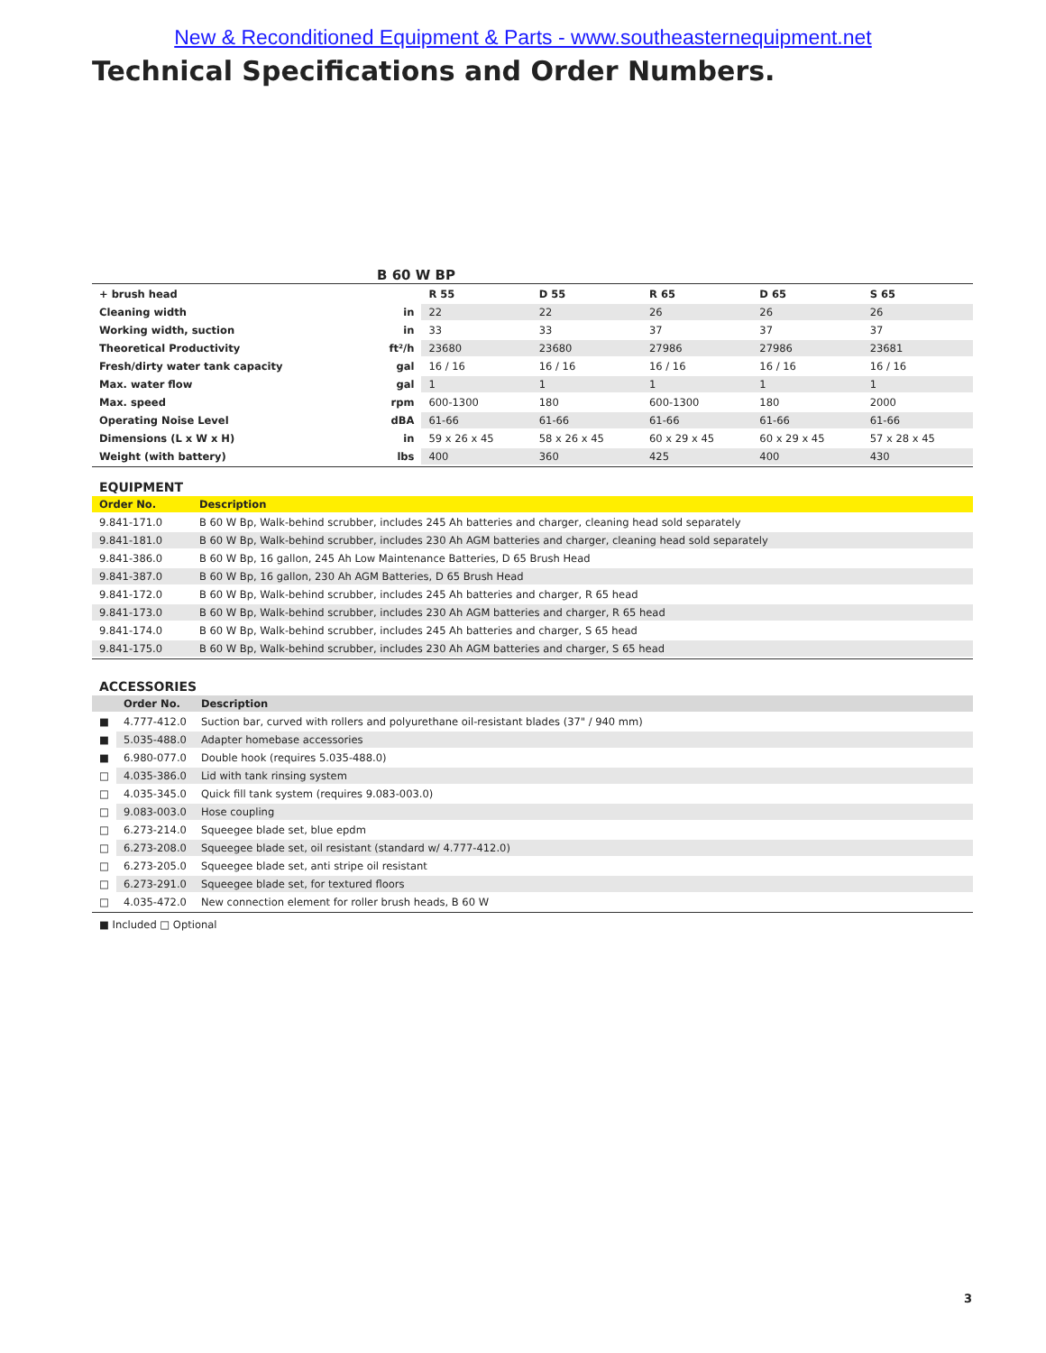New & Reconditioned Equipment & Parts - www.southeasternequipment.net
Technical Specifications and Order Numbers.
B 60 W BP
| + brush head | | R 55 | D 55 | R 65 | D 65 | S 65 |
| Cleaning width | in | 22 | 22 | 26 | 26 | 26 |
| Working width, suction | in | 33 | 33 | 37 | 37 | 37 |
| Theoretical Productivity | ft²/h | 23680 | 23680 | 27986 | 27986 | 23681 |
| Fresh/dirty water tank capacity | gal | 16 / 16 | 16 / 16 | 16 / 16 | 16 / 16 | 16 / 16 |
| Max. water flow | gal | 1 | 1 | 1 | 1 | 1 |
| Max. speed | rpm | 600-1300 | 180 | 600-1300 | 180 | 2000 |
| Operating Noise Level | dBA | 61-66 | 61-66 | 61-66 | 61-66 | 61-66 |
| Dimensions (L x W x H) | in | 59 x 26 x 45 | 58 x 26 x 45 | 60 x 29 x 45 | 60 x 29 x 45 | 57 x 28 x 45 |
| Weight (with battery) | lbs | 400 | 360 | 425 | 400 | 430 |
EQUIPMENT
| Order No. | Description |
| --- | --- |
| 9.841-171.0 | B 60 W Bp, Walk-behind scrubber, includes 245 Ah batteries and charger, cleaning head sold separately |
| 9.841-181.0 | B 60 W Bp, Walk-behind scrubber, includes 230 Ah AGM batteries and charger, cleaning head sold separately |
| 9.841-386.0 | B 60 W Bp, 16 gallon, 245 Ah Low Maintenance Batteries, D 65 Brush Head |
| 9.841-387.0 | B 60 W Bp, 16 gallon, 230 Ah AGM Batteries, D 65 Brush Head |
| 9.841-172.0 | B 60 W Bp, Walk-behind scrubber, includes 245 Ah batteries and charger, R 65 head |
| 9.841-173.0 | B 60 W Bp, Walk-behind scrubber, includes 230 Ah AGM batteries and charger, R 65 head |
| 9.841-174.0 | B 60 W Bp, Walk-behind scrubber, includes 245 Ah batteries and charger, S 65 head |
| 9.841-175.0 | B 60 W Bp, Walk-behind scrubber, includes 230 Ah AGM batteries and charger, S 65 head |
ACCESSORIES
| | Order No. | Description |
| --- | --- | --- |
| ■ | 4.777-412.0 | Suction bar, curved with rollers and polyurethane oil-resistant blades (37" / 940 mm) |
| ■ | 5.035-488.0 | Adapter homebase accessories |
| ■ | 6.980-077.0 | Double hook (requires 5.035-488.0) |
| □ | 4.035-386.0 | Lid with tank rinsing system |
| □ | 4.035-345.0 | Quick fill tank system (requires 9.083-003.0) |
| □ | 9.083-003.0 | Hose coupling |
| □ | 6.273-214.0 | Squeegee blade set, blue epdm |
| □ | 6.273-208.0 | Squeegee blade set, oil resistant (standard w/ 4.777-412.0) |
| □ | 6.273-205.0 | Squeegee blade set, anti stripe oil resistant |
| □ | 6.273-291.0 | Squeegee blade set, for textured floors |
| □ | 4.035-472.0 | New connection element for roller brush heads, B 60 W |
■ Included □ Optional
3